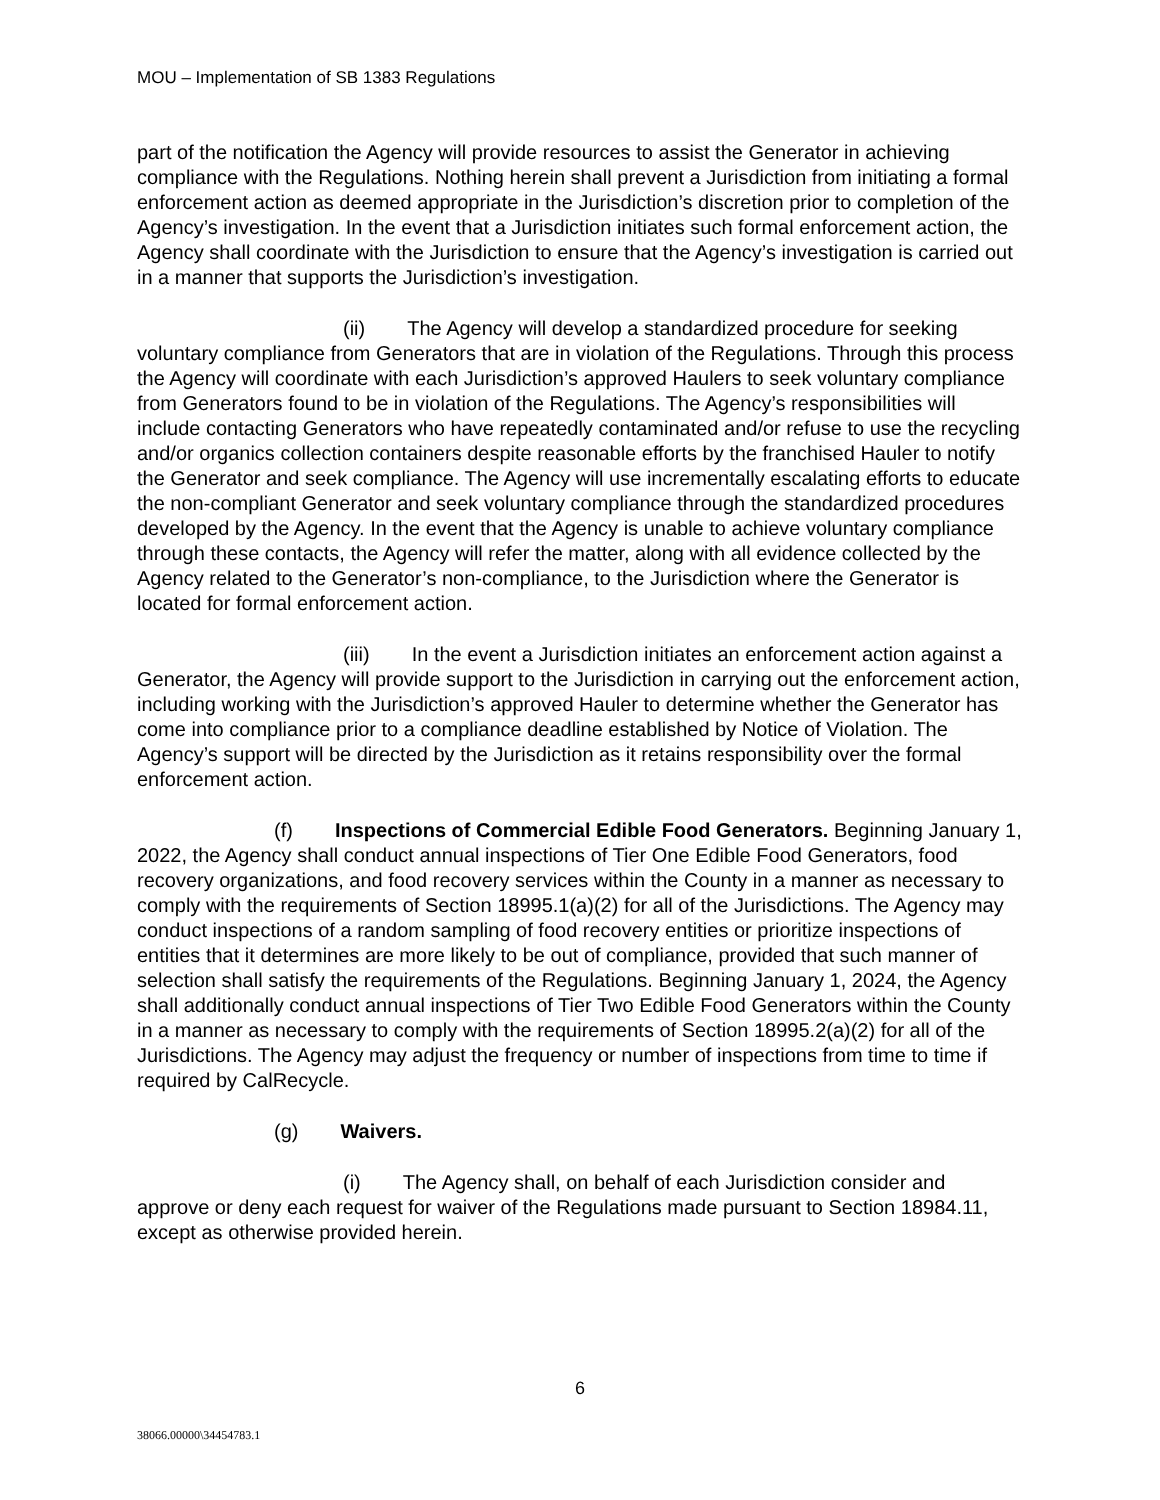MOU – Implementation of SB 1383 Regulations
part of the notification the Agency will provide resources to assist the Generator in achieving compliance with the Regulations. Nothing herein shall prevent a Jurisdiction from initiating a formal enforcement action as deemed appropriate in the Jurisdiction’s discretion prior to completion of the Agency’s investigation. In the event that a Jurisdiction initiates such formal enforcement action, the Agency shall coordinate with the Jurisdiction to ensure that the Agency’s investigation is carried out in a manner that supports the Jurisdiction’s investigation.
(ii) The Agency will develop a standardized procedure for seeking voluntary compliance from Generators that are in violation of the Regulations. Through this process the Agency will coordinate with each Jurisdiction’s approved Haulers to seek voluntary compliance from Generators found to be in violation of the Regulations. The Agency’s responsibilities will include contacting Generators who have repeatedly contaminated and/or refuse to use the recycling and/or organics collection containers despite reasonable efforts by the franchised Hauler to notify the Generator and seek compliance. The Agency will use incrementally escalating efforts to educate the non-compliant Generator and seek voluntary compliance through the standardized procedures developed by the Agency. In the event that the Agency is unable to achieve voluntary compliance through these contacts, the Agency will refer the matter, along with all evidence collected by the Agency related to the Generator’s non-compliance, to the Jurisdiction where the Generator is located for formal enforcement action.
(iii) In the event a Jurisdiction initiates an enforcement action against a Generator, the Agency will provide support to the Jurisdiction in carrying out the enforcement action, including working with the Jurisdiction’s approved Hauler to determine whether the Generator has come into compliance prior to a compliance deadline established by Notice of Violation. The Agency’s support will be directed by the Jurisdiction as it retains responsibility over the formal enforcement action.
(f) Inspections of Commercial Edible Food Generators. Beginning January 1, 2022, the Agency shall conduct annual inspections of Tier One Edible Food Generators, food recovery organizations, and food recovery services within the County in a manner as necessary to comply with the requirements of Section 18995.1(a)(2) for all of the Jurisdictions. The Agency may conduct inspections of a random sampling of food recovery entities or prioritize inspections of entities that it determines are more likely to be out of compliance, provided that such manner of selection shall satisfy the requirements of the Regulations. Beginning January 1, 2024, the Agency shall additionally conduct annual inspections of Tier Two Edible Food Generators within the County in a manner as necessary to comply with the requirements of Section 18995.2(a)(2) for all of the Jurisdictions. The Agency may adjust the frequency or number of inspections from time to time if required by CalRecycle.
(g) Waivers.
(i) The Agency shall, on behalf of each Jurisdiction consider and approve or deny each request for waiver of the Regulations made pursuant to Section 18984.11, except as otherwise provided herein.
6
38066.00000\34454783.1